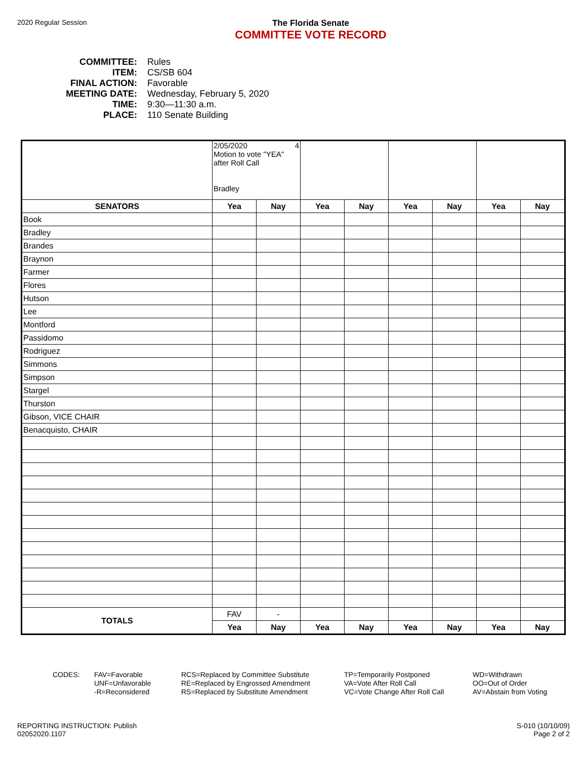2020 Regular Session
The Florida Senate
COMMITTEE VOTE RECORD
COMMITTEE: Rules
ITEM: CS/SB 604
FINAL ACTION: Favorable
MEETING DATE: Wednesday, February 5, 2020
TIME: 9:30—11:30 a.m.
PLACE: 110 Senate Building
| | 2/05/2020 4 Motion to vote "YEA" after Roll Call Bradley | | | | | | | |
| SENATORS | Yea | Nay | Yea | Nay | Yea | Nay | Yea | Nay |
| Book | | | | | | | | |
| Bradley | | | | | | | | |
| Brandes | | | | | | | | |
| Braynon | | | | | | | | |
| Farmer | | | | | | | | |
| Flores | | | | | | | | |
| Hutson | | | | | | | | |
| Lee | | | | | | | | |
| Montford | | | | | | | | |
| Passidomo | | | | | | | | |
| Rodriguez | | | | | | | | |
| Simmons | | | | | | | | |
| Simpson | | | | | | | | |
| Stargel | | | | | | | | |
| Thurston | | | | | | | | |
| Gibson, VICE CHAIR | | | | | | | | |
| Benacquisto, CHAIR | | | | | | | | |
| TOTALS | FAV | - | | | | | | |
| | Yea | Nay | Yea | Nay | Yea | Nay | Yea | Nay |
CODES: FAV=Favorable
UNF=Unfavorable
-R=Reconsidered
RCS=Replaced by Committee Substitute
RE=Replaced by Engrossed Amendment
RS=Replaced by Substitute Amendment
TP=Temporarily Postponed
VA=Vote After Roll Call
VC=Vote Change After Roll Call
WD=Withdrawn
OO=Out of Order
AV=Abstain from Voting
REPORTING INSTRUCTION: Publish
02052020.1107
S-010 (10/10/09)
Page 2 of 2